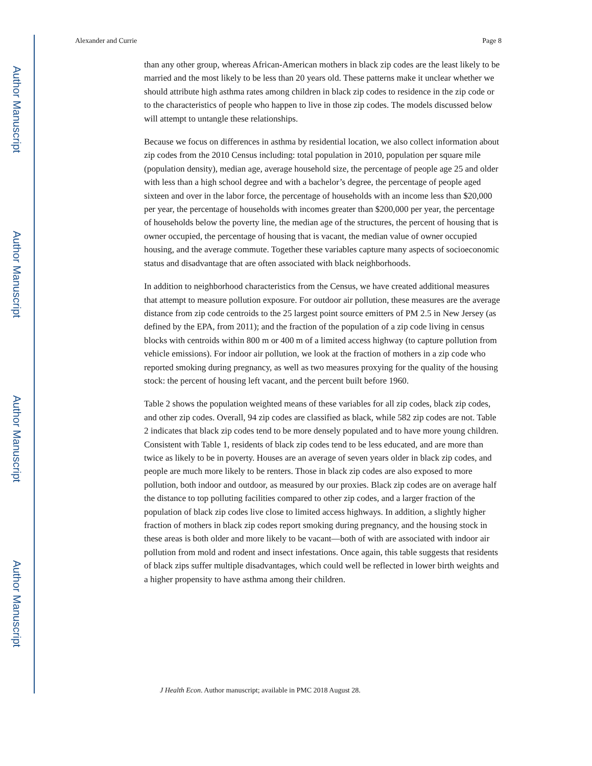Author Manuscript
Author Manuscript
Author Manuscript
Author Manuscript
Alexander and Currie Page 8
than any other group, whereas African-American mothers in black zip codes are the least likely to be married and the most likely to be less than 20 years old. These patterns make it unclear whether we should attribute high asthma rates among children in black zip codes to residence in the zip code or to the characteristics of people who happen to live in those zip codes. The models discussed below will attempt to untangle these relationships.
Because we focus on differences in asthma by residential location, we also collect information about zip codes from the 2010 Census including: total population in 2010, population per square mile (population density), median age, average household size, the percentage of people age 25 and older with less than a high school degree and with a bachelor’s degree, the percentage of people aged sixteen and over in the labor force, the percentage of households with an income less than $20,000 per year, the percentage of households with incomes greater than $200,000 per year, the percentage of households below the poverty line, the median age of the structures, the percent of housing that is owner occupied, the percentage of housing that is vacant, the median value of owner occupied housing, and the average commute. Together these variables capture many aspects of socioeconomic status and disadvantage that are often associated with black neighborhoods.
In addition to neighborhood characteristics from the Census, we have created additional measures that attempt to measure pollution exposure. For outdoor air pollution, these measures are the average distance from zip code centroids to the 25 largest point source emitters of PM 2.5 in New Jersey (as defined by the EPA, from 2011); and the fraction of the population of a zip code living in census blocks with centroids within 800 m or 400 m of a limited access highway (to capture pollution from vehicle emissions). For indoor air pollution, we look at the fraction of mothers in a zip code who reported smoking during pregnancy, as well as two measures proxying for the quality of the housing stock: the percent of housing left vacant, and the percent built before 1960.
Table 2 shows the population weighted means of these variables for all zip codes, black zip codes, and other zip codes. Overall, 94 zip codes are classified as black, while 582 zip codes are not. Table 2 indicates that black zip codes tend to be more densely populated and to have more young children. Consistent with Table 1, residents of black zip codes tend to be less educated, and are more than twice as likely to be in poverty. Houses are an average of seven years older in black zip codes, and people are much more likely to be renters. Those in black zip codes are also exposed to more pollution, both indoor and outdoor, as measured by our proxies. Black zip codes are on average half the distance to top polluting facilities compared to other zip codes, and a larger fraction of the population of black zip codes live close to limited access highways. In addition, a slightly higher fraction of mothers in black zip codes report smoking during pregnancy, and the housing stock in these areas is both older and more likely to be vacant—both of with are associated with indoor air pollution from mold and rodent and insect infestations. Once again, this table suggests that residents of black zips suffer multiple disadvantages, which could well be reflected in lower birth weights and a higher propensity to have asthma among their children.
J Health Econ. Author manuscript; available in PMC 2018 August 28.